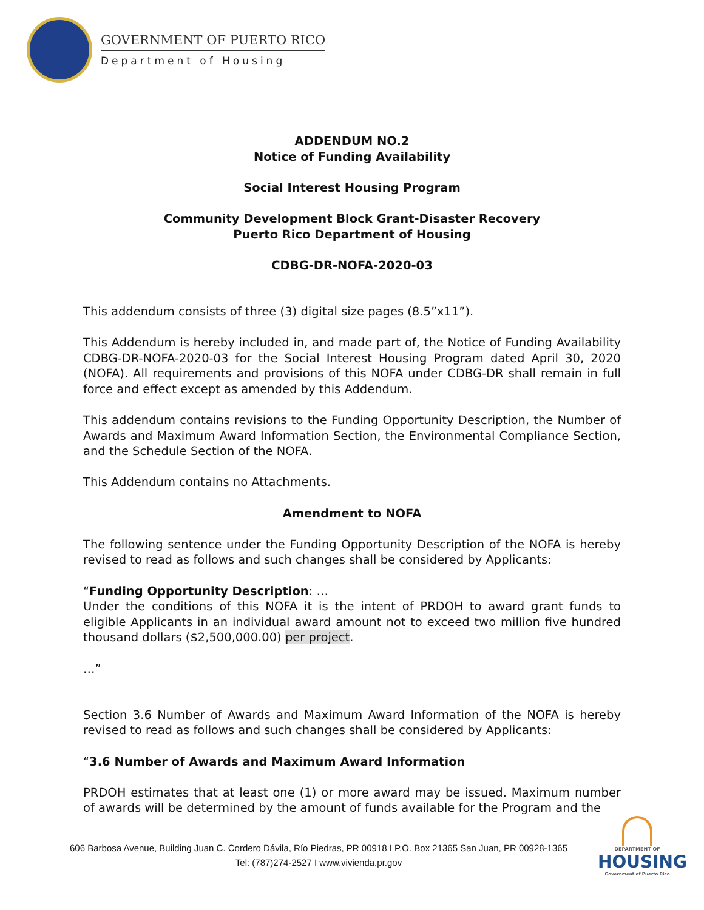GOVERNMENT OF PUERTO RICO
Department of Housing
ADDENDUM NO.2
Notice of Funding Availability
Social Interest Housing Program
Community Development Block Grant-Disaster Recovery
Puerto Rico Department of Housing
CDBG-DR-NOFA-2020-03
This addendum consists of three (3) digital size pages (8.5”x11”).
This Addendum is hereby included in, and made part of, the Notice of Funding Availability CDBG-DR-NOFA-2020-03 for the Social Interest Housing Program dated April 30, 2020 (NOFA). All requirements and provisions of this NOFA under CDBG-DR shall remain in full force and effect except as amended by this Addendum.
This addendum contains revisions to the Funding Opportunity Description, the Number of Awards and Maximum Award Information Section, the Environmental Compliance Section, and the Schedule Section of the NOFA.
This Addendum contains no Attachments.
Amendment to NOFA
The following sentence under the Funding Opportunity Description of the NOFA is hereby revised to read as follows and such changes shall be considered by Applicants:
“Funding Opportunity Description: …
Under the conditions of this NOFA it is the intent of PRDOH to award grant funds to eligible Applicants in an individual award amount not to exceed two million five hundred thousand dollars ($2,500,000.00) per project.
…”
Section 3.6 Number of Awards and Maximum Award Information of the NOFA is hereby revised to read as follows and such changes shall be considered by Applicants:
“3.6 Number of Awards and Maximum Award Information
PRDOH estimates that at least one (1) or more award may be issued. Maximum number of awards will be determined by the amount of funds available for the Program and the
606 Barbosa Avenue, Building Juan C. Cordero Dávila, Río Piedras, PR 00918 I P.O. Box 21365 San Juan, PR 00928-1365
Tel: (787)274-2527 I www.vivienda.pr.gov
DEPARTMENT OF
HOUSING
Government of Puerto Rico